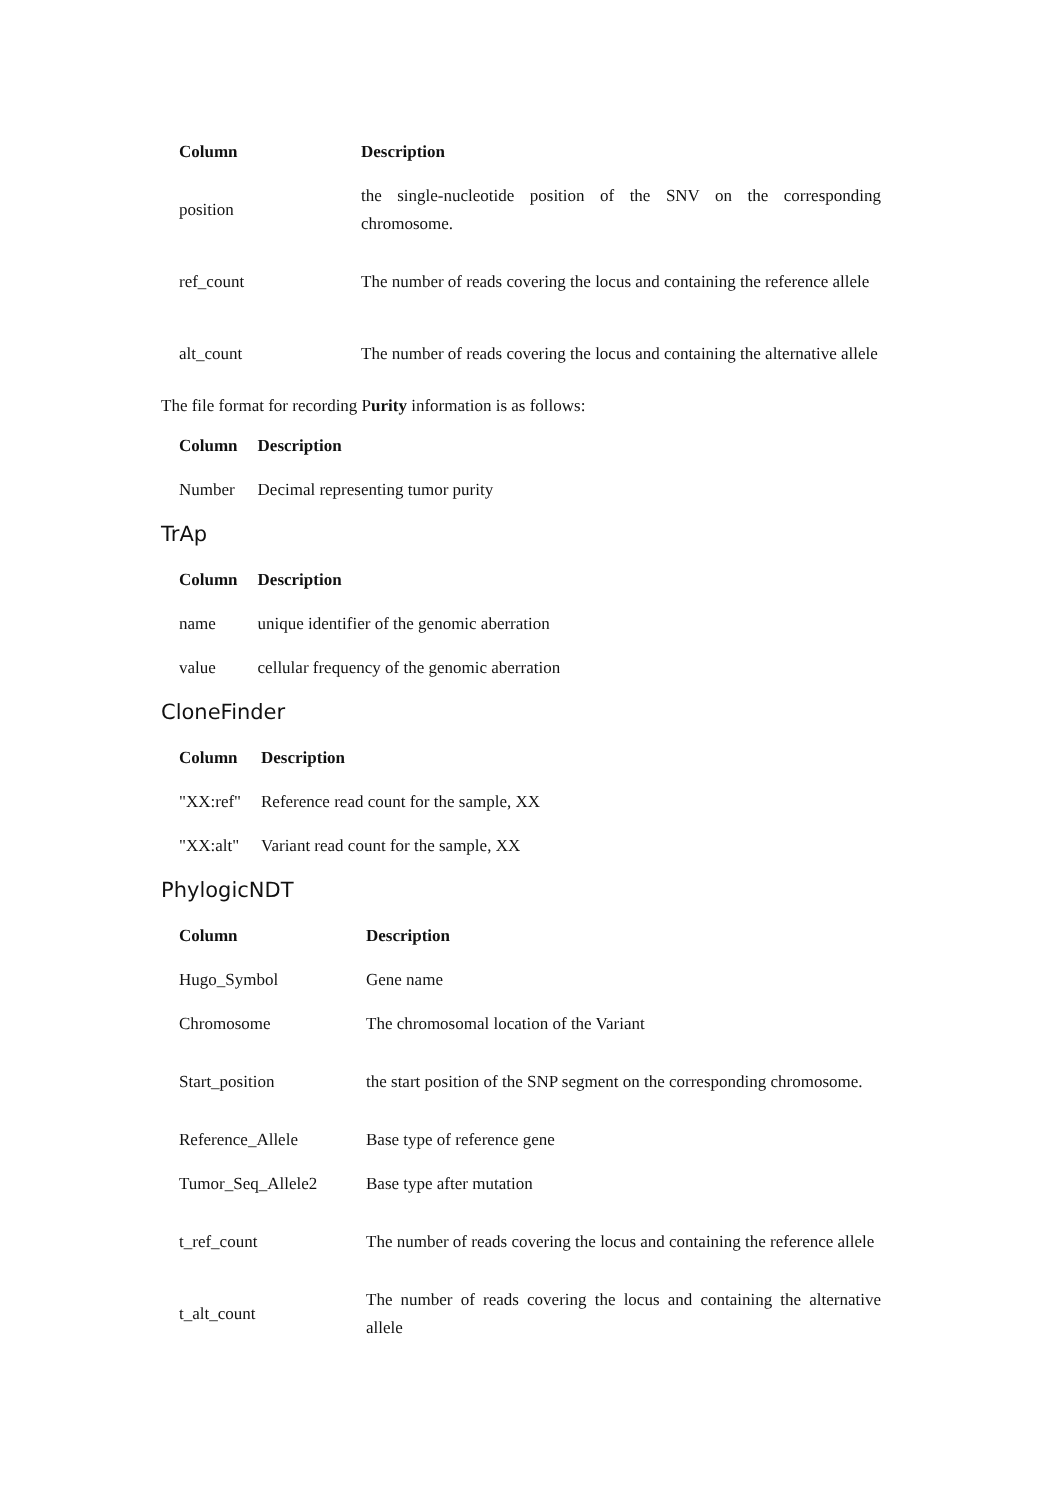| Column | Description |
| --- | --- |
| position | the single-nucleotide position of the SNV on the corresponding chromosome. |
| ref_count | The number of reads covering the locus and containing the reference allele |
| alt_count | The number of reads covering the locus and containing the alternative allele |
The file format for recording Purity information is as follows:
| Column | Description |
| --- | --- |
| Number | Decimal representing tumor purity |
TrAp
| Column | Description |
| --- | --- |
| name | unique identifier of the genomic aberration |
| value | cellular frequency of the genomic aberration |
CloneFinder
| Column | Description |
| --- | --- |
| "XX:ref" | Reference read count for the sample, XX |
| "XX:alt" | Variant read count for the sample, XX |
PhylogicNDT
| Column | Description |
| --- | --- |
| Hugo_Symbol | Gene name |
| Chromosome | The chromosomal location of the Variant |
| Start_position | the start position of the SNP segment on the corresponding chromosome. |
| Reference_Allele | Base type of reference gene |
| Tumor_Seq_Allele2 | Base type after mutation |
| t_ref_count | The number of reads covering the locus and containing the reference allele |
| t_alt_count | The number of reads covering the locus and containing the alternative allele |